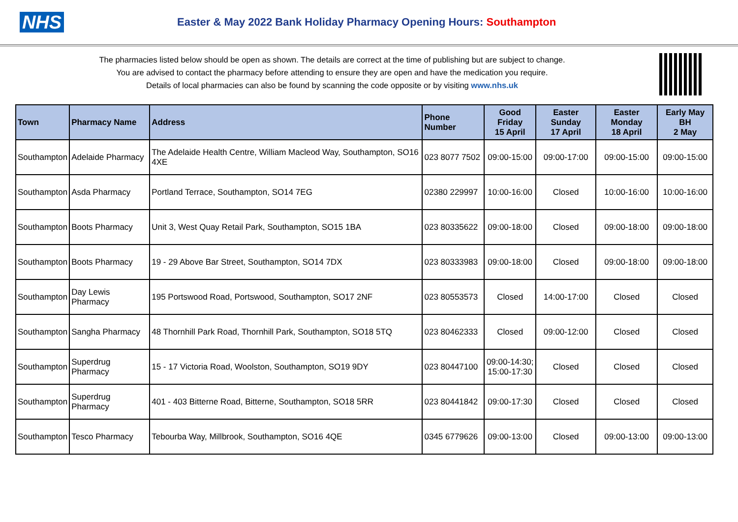NHS
Easter & May 2022 Bank Holiday Pharmacy Opening Hours: Southampton
The pharmacies listed below should be open as shown. The details are correct at the time of publishing but are subject to change.
You are advised to contact the pharmacy before attending to ensure they are open and have the medication you require.
Details of local pharmacies can also be found by scanning the code opposite or by visiting www.nhs.uk
| Town | Pharmacy Name | Address | Phone Number | Good Friday 15 April | Easter Sunday 17 April | Easter Monday 18 April | Early May BH 2 May |
| --- | --- | --- | --- | --- | --- | --- | --- |
| Southampton | Adelaide Pharmacy | The Adelaide Health Centre, William Macleod Way, Southampton, SO16 4XE | 023 8077 7502 | 09:00-15:00 | 09:00-17:00 | 09:00-15:00 | 09:00-15:00 |
| Southampton | Asda Pharmacy | Portland Terrace, Southampton, SO14 7EG | 02380 229997 | 10:00-16:00 | Closed | 10:00-16:00 | 10:00-16:00 |
| Southampton | Boots Pharmacy | Unit 3, West Quay Retail Park, Southampton, SO15 1BA | 023 80335622 | 09:00-18:00 | Closed | 09:00-18:00 | 09:00-18:00 |
| Southampton | Boots Pharmacy | 19 - 29 Above Bar Street, Southampton, SO14 7DX | 023 80333983 | 09:00-18:00 | Closed | 09:00-18:00 | 09:00-18:00 |
| Southampton | Day Lewis Pharmacy | 195 Portswood Road, Portswood, Southampton, SO17 2NF | 023 80553573 | Closed | 14:00-17:00 | Closed | Closed |
| Southampton | Sangha Pharmacy | 48 Thornhill Park Road, Thornhill Park, Southampton, SO18 5TQ | 023 80462333 | Closed | 09:00-12:00 | Closed | Closed |
| Southampton | Superdrug Pharmacy | 15 - 17 Victoria Road, Woolston, Southampton, SO19 9DY | 023 80447100 | 09:00-14:30; 15:00-17:30 | Closed | Closed | Closed |
| Southampton | Superdrug Pharmacy | 401 - 403 Bitterne Road, Bitterne, Southampton, SO18 5RR | 023 80441842 | 09:00-17:30 | Closed | Closed | Closed |
| Southampton | Tesco Pharmacy | Tebourba Way, Millbrook, Southampton, SO16 4QE | 0345 6779626 | 09:00-13:00 | Closed | 09:00-13:00 | 09:00-13:00 |